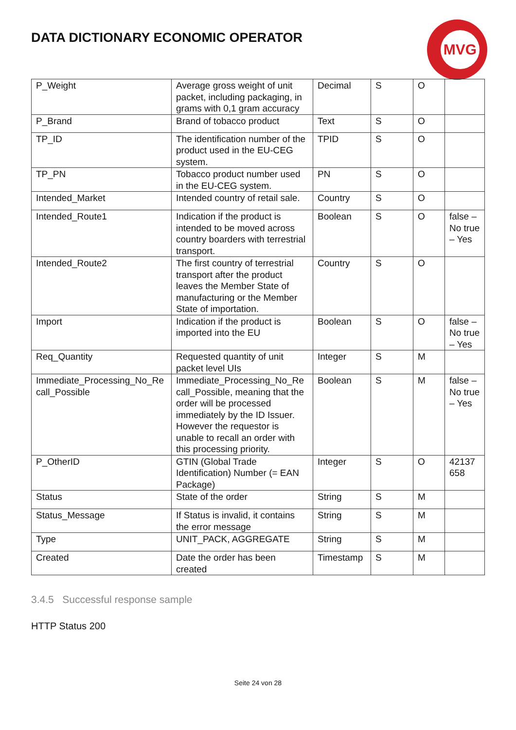DATA DICTIONARY ECONOMIC OPERATOR
MVG
| P_Weight | Average gross weight of unit packet, including packaging, in grams with 0,1 gram accuracy | Decimal | S | O | |
| P_Brand | Brand of tobacco product | Text | S | O | |
| TP_ID | The identification number of the product used in the EU-CEG system. | TPID | S | O | |
| TP_PN | Tobacco product number used in the EU-CEG system. | PN | S | O | |
| Intended_Market | Intended country of retail sale. | Country | S | O | |
| Intended_Route1 | Indication if the product is intended to be moved across country boarders with terrestrial transport. | Boolean | S | O | false – No true – Yes |
| Intended_Route2 | The first country of terrestrial transport after the product leaves the Member State of manufacturing or the Member State of importation. | Country | S | O | |
| Import | Indication if the product is imported into the EU | Boolean | S | O | false – No true – Yes |
| Req_Quantity | Requested quantity of unit packet level UIs | Integer | S | M | |
| Immediate_Processing_No_Re call_Possible | Immediate_Processing_No_Re call_Possible, meaning that the order will be processed immediately by the ID Issuer. However the requestor is unable to recall an order with this processing priority. | Boolean | S | M | false – No true – Yes |
| P_OtherID | GTIN (Global Trade Identification) Number (= EAN Package) | Integer | S | O | 42137 658 |
| Status | State of the order | String | S | M | |
| Status_Message | If Status is invalid, it contains the error message | String | S | M | |
| Type | UNIT_PACK, AGGREGATE | String | S | M | |
| Created | Date the order has been created | Timestamp | S | M | |
3.4.5 Successful response sample
HTTP Status 200
Seite 24 von 28